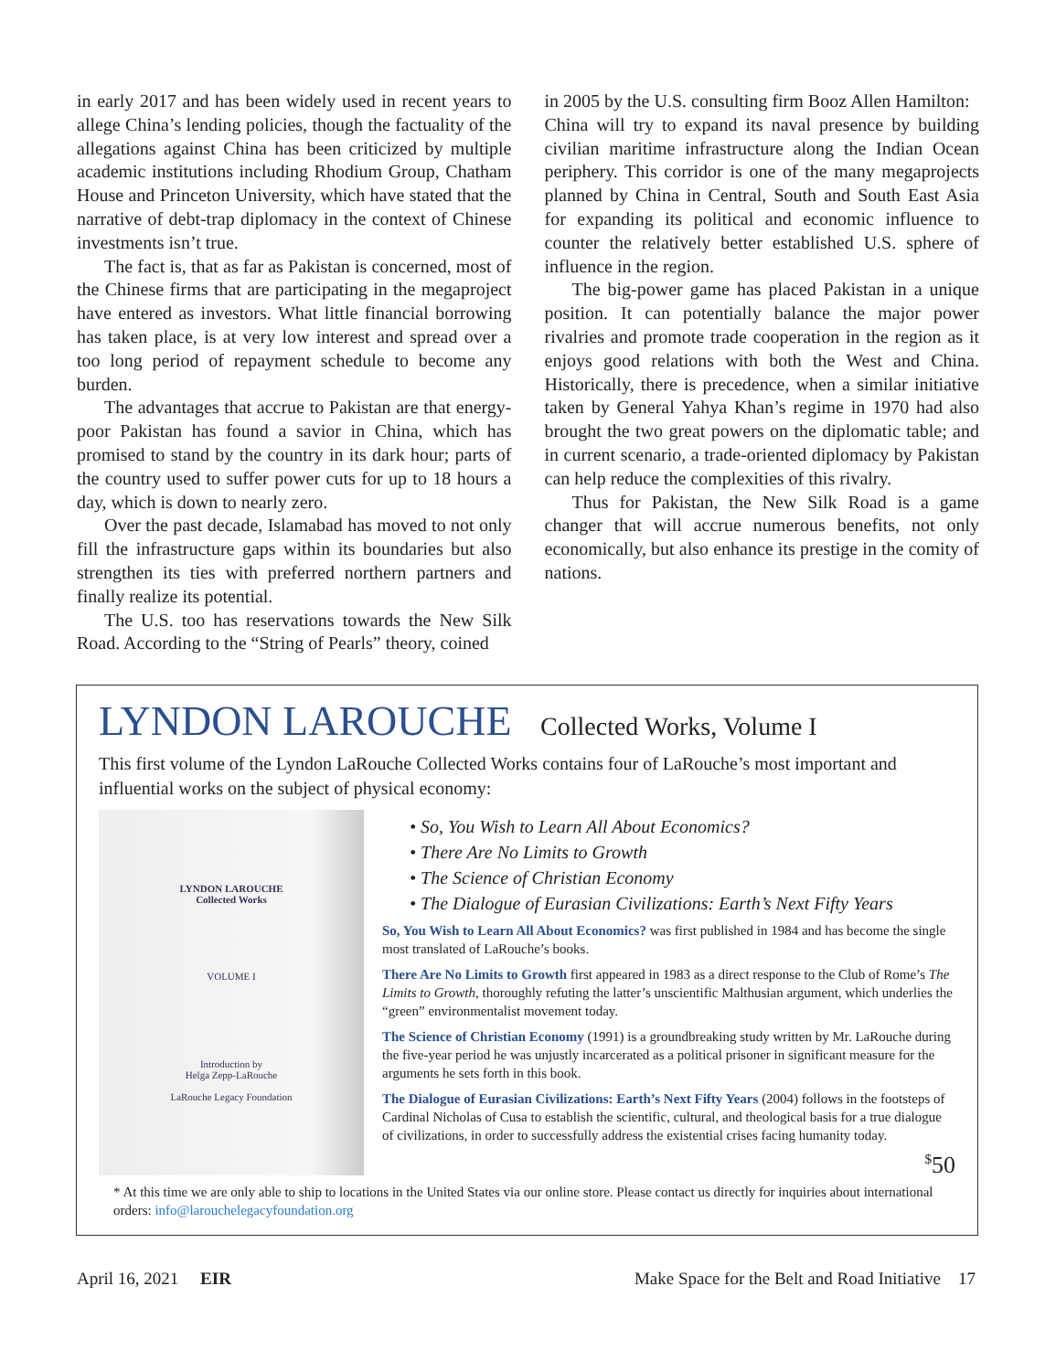in early 2017 and has been widely used in recent years to allege China’s lending policies, though the factuality of the allegations against China has been criticized by multiple academic institutions including Rhodium Group, Chatham House and Princeton University, which have stated that the narrative of debt-trap diplomacy in the context of Chinese investments isn’t true.
The fact is, that as far as Pakistan is concerned, most of the Chinese firms that are participating in the megaproject have entered as investors. What little financial borrowing has taken place, is at very low interest and spread over a too long period of repayment schedule to become any burden.
The advantages that accrue to Pakistan are that energy-poor Pakistan has found a savior in China, which has promised to stand by the country in its dark hour; parts of the country used to suffer power cuts for up to 18 hours a day, which is down to nearly zero.
Over the past decade, Islamabad has moved to not only fill the infrastructure gaps within its boundaries but also strengthen its ties with preferred northern partners and finally realize its potential.
The U.S. too has reservations towards the New Silk Road. According to the “String of Pearls” theory, coined
in 2005 by the U.S. consulting firm Booz Allen Hamilton:
China will try to expand its naval presence by building civilian maritime infrastructure along the Indian Ocean periphery. This corridor is one of the many megaprojects planned by China in Central, South and South East Asia for expanding its political and economic influence to counter the relatively better established U.S. sphere of influence in the region.
The big-power game has placed Pakistan in a unique position. It can potentially balance the major power rivalries and promote trade cooperation in the region as it enjoys good relations with both the West and China. Historically, there is precedence, when a similar initiative taken by General Yahya Khan’s regime in 1970 had also brought the two great powers on the diplomatic table; and in current scenario, a trade-oriented diplomacy by Pakistan can help reduce the complexities of this rivalry.
Thus for Pakistan, the New Silk Road is a game changer that will accrue numerous benefits, not only economically, but also enhance its prestige in the comity of nations.
LYNDON LAROUCHE Collected Works, Volume I
This first volume of the Lyndon LaRouche Collected Works contains four of LaRouche’s most important and influential works on the subject of physical economy:
LYNDON LAROUCHE
Collected Works
VOLUME I
Introduction by
Helga Zepp-LaRouche
LaRouche Legacy Foundation
• So, You Wish to Learn All About Economics?
• There Are No Limits to Growth
• The Science of Christian Economy
• The Dialogue of Eurasian Civilizations: Earth’s Next Fifty Years
So, You Wish to Learn All About Economics? was first published in 1984 and has become the single most translated of LaRouche’s books.
There Are No Limits to Growth first appeared in 1983 as a direct response to the Club of Rome’s The Limits to Growth, thoroughly refuting the latter’s unscientific Malthusian argument, which underlies the “green” environmentalist movement today.
The Science of Christian Economy (1991) is a groundbreaking study written by Mr. LaRouche during the five-year period he was unjustly incarcerated as a political prisoner in significant measure for the arguments he sets forth in this book.
The Dialogue of Eurasian Civilizations: Earth’s Next Fifty Years (2004) follows in the footsteps of Cardinal Nicholas of Cusa to establish the scientific, cultural, and theological basis for a true dialogue of civilizations, in order to successfully address the existential crises facing humanity today.
<sup>$</sup>50
* At this time we are only able to ship to locations in the United States via our online store. Please contact us directly for inquiries about international orders: info@larouchelegacyfoundation.org
April 16, 2021 EIR Make Space for the Belt and Road Initiative 17